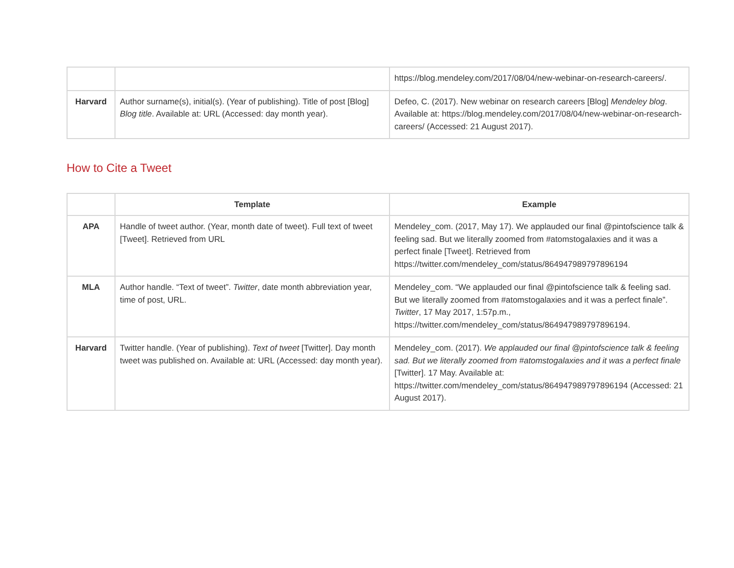| | | https://blog.mendeley.com/2017/08/04/new-webinar-on-research-careers/ . |
| Harvard | Author surname(s), initial(s). (Year of publishing). Title of post [Blog] Blog title . Available at: URL (Accessed: day month year). | Defeo, C. (2017). New webinar on research careers [Blog] Mendeley blog . Available at: https://blog.mendeley.com/2017/08/04/new-webinar-on-research-careers/ (Accessed: 21 August 2017). |
How to Cite a Tweet
| | Template | Example |
| --- | --- | --- |
| APA | Handle of tweet author. (Year, month date of tweet). Full text of tweet [Tweet]. Retrieved from URL | Mendeley_com. (2017, May 17). We applauded our final @pintofscience talk & feeling sad. But we literally zoomed from #atomstogalaxies and it was a perfect finale [Tweet]. Retrieved from https://twitter.com/mendeley_com/status/864947989797896194 |
| MLA | Author handle. “Text of tweet”. Twitter , date month abbreviation year, time of post, URL. | Mendeley_com. “We applauded our final @pintofscience talk & feeling sad. But we literally zoomed from #atomstogalaxies and it was a perfect finale”. Twitter , 17 May 2017, 1:57p.m., https://twitter.com/mendeley_com/status/864947989797896194 . |
| Harvard | Twitter handle. (Year of publishing). Text of tweet [Twitter]. Day month tweet was published on. Available at: URL (Accessed: day month year). | Mendeley_com. (2017). We applauded our final @pintofscience talk & feeling sad. But we literally zoomed from #atomstogalaxies and it was a perfect finale [Twitter]. 17 May. Available at: https://twitter.com/mendeley_com/status/864947989797896194 (Accessed: 21 August 2017). |